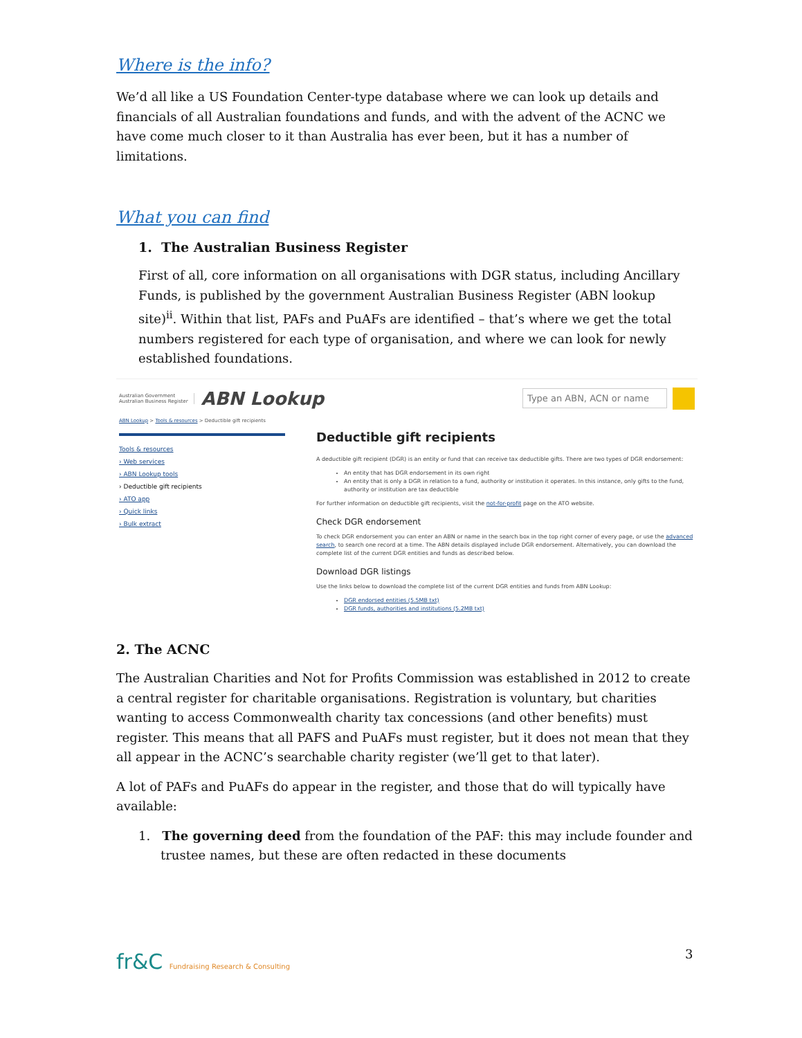Where is the info?
We’d all like a US Foundation Center-type database where we can look up details and financials of all Australian foundations and funds, and with the advent of the ACNC we have come much closer to it than Australia has ever been, but it has a number of limitations.
What you can find
1. The Australian Business Register
First of all, core information on all organisations with DGR status, including Ancillary Funds, is published by the government Australian Business Register (ABN lookup site)<sup>ii</sup>. Within that list, PAFs and PuAFs are identified – that’s where we get the total numbers registered for each type of organisation, and where we can look for newly established foundations.
Australian Government
Australian Business Register
ABN Lookup
Type an ABN, ACN or name
ABN Lookup > Tools & resources > Deductible gift recipients
Tools & resources
› Web services
› ABN Lookup tools
› Deductible gift recipients
› ATO app
› Quick links
› Bulk extract
Deductible gift recipients
A deductible gift recipient (DGR) is an entity or fund that can receive tax deductible gifts. There are two types of DGR endorsement:
An entity that has DGR endorsement in its own right
An entity that is only a DGR in relation to a fund, authority or institution it operates. In this instance, only gifts to the fund, authority or institution are tax deductible
For further information on deductible gift recipients, visit the not-for-profit page on the ATO website.
Check DGR endorsement
To check DGR endorsement you can enter an ABN or name in the search box in the top right corner of every page, or use the advanced search, to search one record at a time. The ABN details displayed include DGR endorsement. Alternatively, you can download the complete list of the current DGR entities and funds as described below.
Download DGR listings
Use the links below to download the complete list of the current DGR entities and funds from ABN Lookup:
DGR endorsed entities (5.5MB txt)
DGR funds, authorities and institutions (5.2MB txt)
2. The ACNC
The Australian Charities and Not for Profits Commission was established in 2012 to create a central register for charitable organisations. Registration is voluntary, but charities wanting to access Commonwealth charity tax concessions (and other benefits) must register. This means that all PAFS and PuAFs must register, but it does not mean that they all appear in the ACNC’s searchable charity register (we’ll get to that later).
A lot of PAFs and PuAFs do appear in the register, and those that do will typically have available:
1. The governing deed from the foundation of the PAF: this may include founder and trustee names, but these are often redacted in these documents
fr&C Fundraising Research & Consulting
3